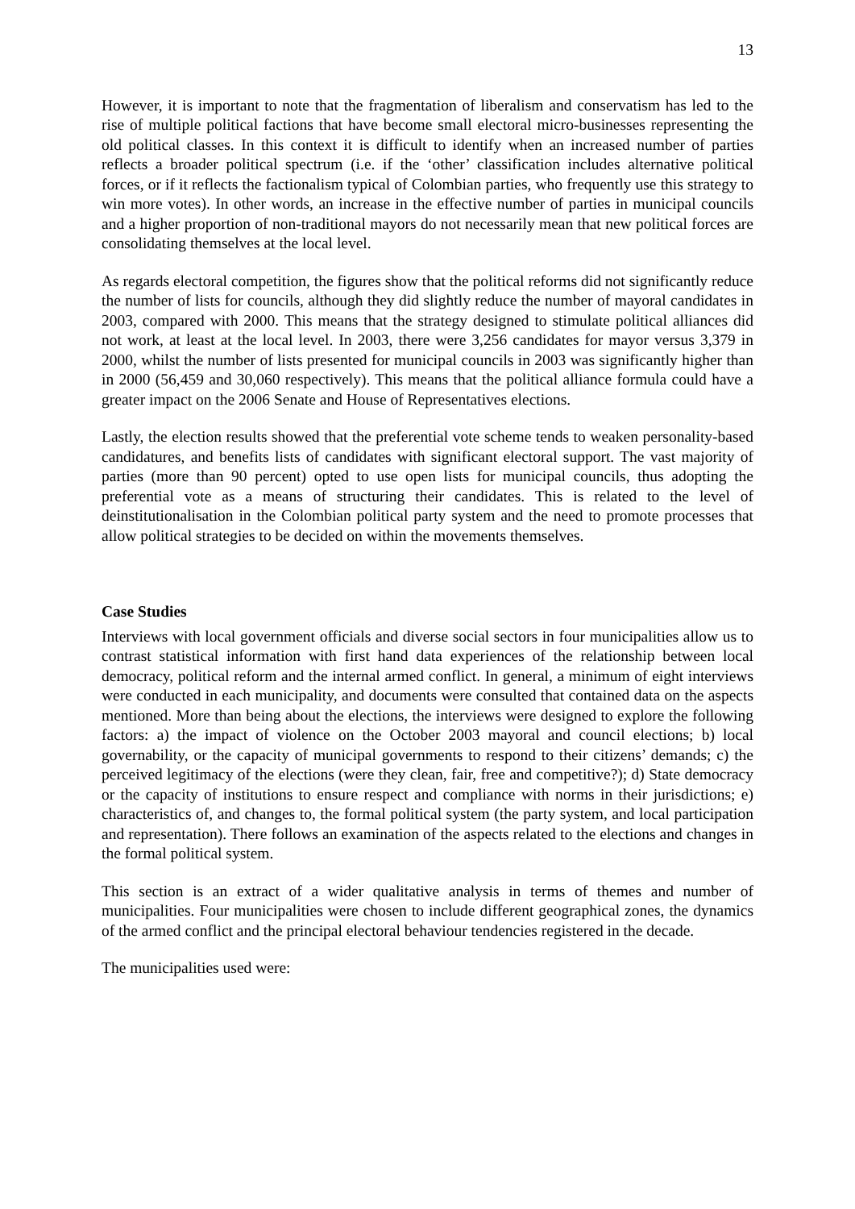13
However, it is important to note that the fragmentation of liberalism and conservatism has led to the rise of multiple political factions that have become small electoral micro-businesses representing the old political classes. In this context it is difficult to identify when an increased number of parties reflects a broader political spectrum (i.e. if the ‘other’ classification includes alternative political forces, or if it reflects the factionalism typical of Colombian parties, who frequently use this strategy to win more votes). In other words, an increase in the effective number of parties in municipal councils and a higher proportion of non-traditional mayors do not necessarily mean that new political forces are consolidating themselves at the local level.
As regards electoral competition, the figures show that the political reforms did not significantly reduce the number of lists for councils, although they did slightly reduce the number of mayoral candidates in 2003, compared with 2000. This means that the strategy designed to stimulate political alliances did not work, at least at the local level. In 2003, there were 3,256 candidates for mayor versus 3,379 in 2000, whilst the number of lists presented for municipal councils in 2003 was significantly higher than in 2000 (56,459 and 30,060 respectively). This means that the political alliance formula could have a greater impact on the 2006 Senate and House of Representatives elections.
Lastly, the election results showed that the preferential vote scheme tends to weaken personality-based candidatures, and benefits lists of candidates with significant electoral support. The vast majority of parties (more than 90 percent) opted to use open lists for municipal councils, thus adopting the preferential vote as a means of structuring their candidates. This is related to the level of deinstitutionalisation in the Colombian political party system and the need to promote processes that allow political strategies to be decided on within the movements themselves.
Case Studies
Interviews with local government officials and diverse social sectors in four municipalities allow us to contrast statistical information with first hand data experiences of the relationship between local democracy, political reform and the internal armed conflict. In general, a minimum of eight interviews were conducted in each municipality, and documents were consulted that contained data on the aspects mentioned. More than being about the elections, the interviews were designed to explore the following factors: a) the impact of violence on the October 2003 mayoral and council elections; b) local governability, or the capacity of municipal governments to respond to their citizens’ demands; c) the perceived legitimacy of the elections (were they clean, fair, free and competitive?); d) State democracy or the capacity of institutions to ensure respect and compliance with norms in their jurisdictions; e) characteristics of, and changes to, the formal political system (the party system, and local participation and representation). There follows an examination of the aspects related to the elections and changes in the formal political system.
This section is an extract of a wider qualitative analysis in terms of themes and number of municipalities. Four municipalities were chosen to include different geographical zones, the dynamics of the armed conflict and the principal electoral behaviour tendencies registered in the decade.
The municipalities used were: